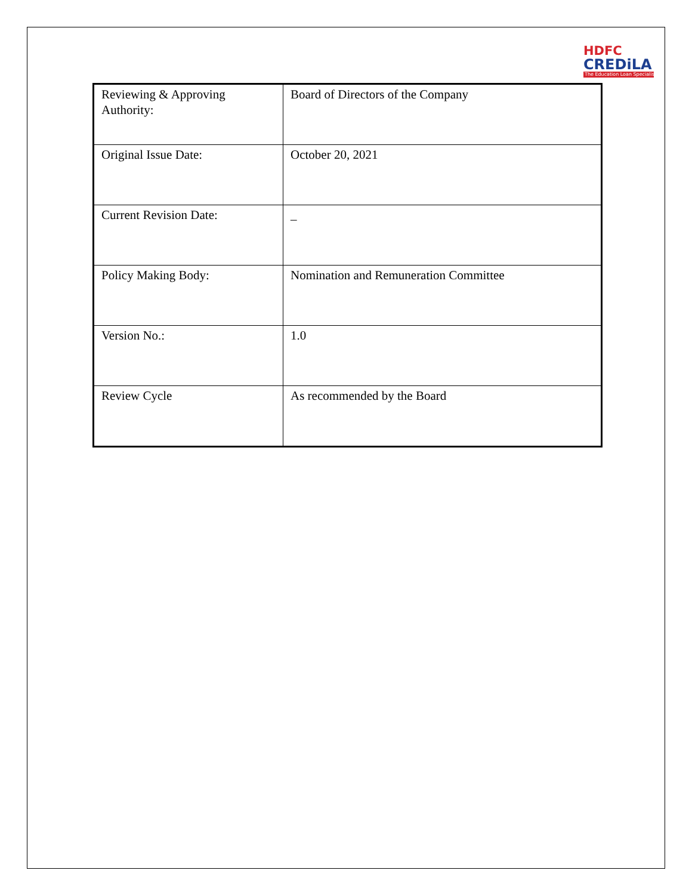HDFC
CREDiLA
The Education Loan Specialist
| Reviewing & Approving Authority: | Board of Directors of the Company |
| Original Issue Date: | October 20, 2021 |
| Current Revision Date: | _ |
| Policy Making Body: | Nomination and Remuneration Committee |
| Version No.: | 1.0 |
| Review Cycle | As recommended by the Board |